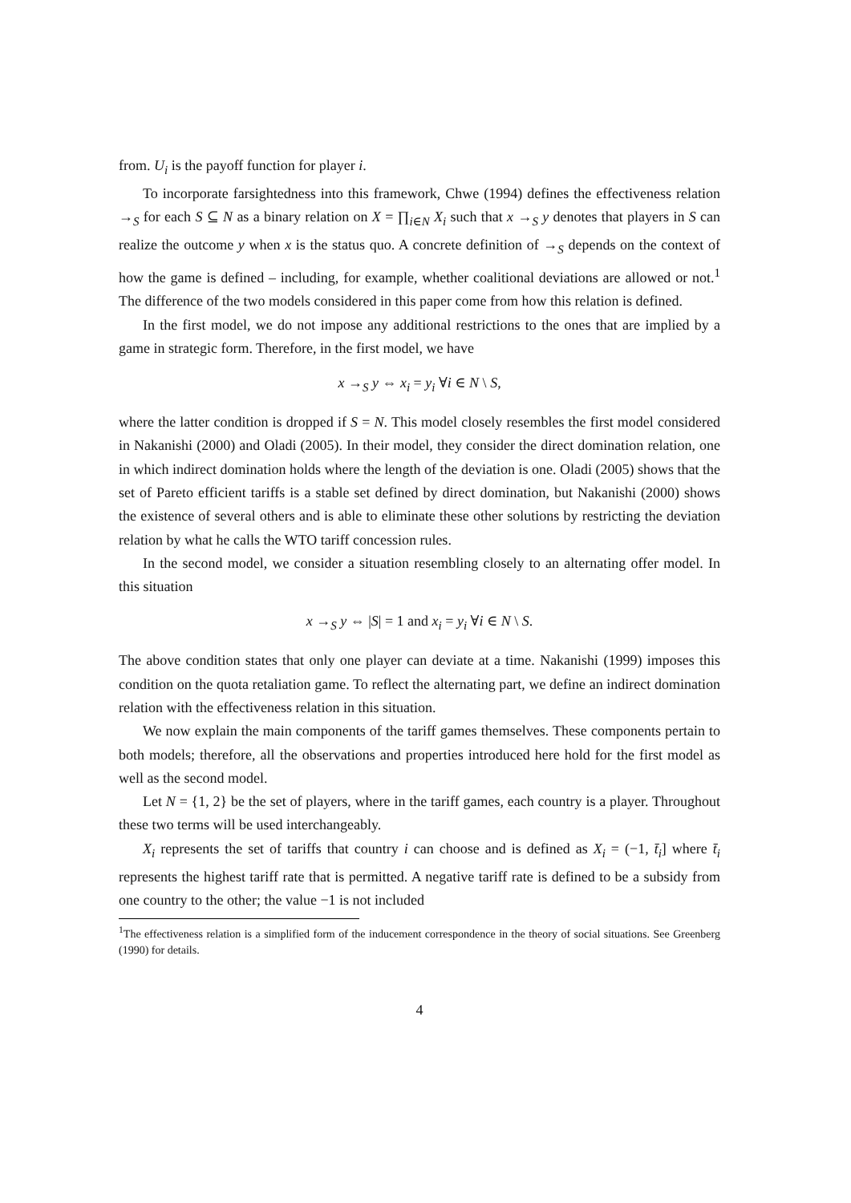from. U<sub>i</sub> is the payoff function for player i.
To incorporate farsightedness into this framework, Chwe (1994) defines the effectiveness relation →<sub>S</sub> for each S ⊆ N as a binary relation on X = ∏<sub>i∈N</sub> X<sub>i</sub> such that x →<sub>S</sub> y denotes that players in S can realize the outcome y when x is the status quo. A concrete definition of →<sub>S</sub> depends on the context of how the game is defined – including, for example, whether coalitional deviations are allowed or not.<sup>1</sup> The difference of the two models considered in this paper come from how this relation is defined.
In the first model, we do not impose any additional restrictions to the ones that are implied by a game in strategic form. Therefore, in the first model, we have
x →<sub>S</sub> y ⇔ x<sub>i</sub> = y<sub>i</sub> ∀i ∈ N \ S,
where the latter condition is dropped if S = N. This model closely resembles the first model considered in Nakanishi (2000) and Oladi (2005). In their model, they consider the direct domination relation, one in which indirect domination holds where the length of the deviation is one. Oladi (2005) shows that the set of Pareto efficient tariffs is a stable set defined by direct domination, but Nakanishi (2000) shows the existence of several others and is able to eliminate these other solutions by restricting the deviation relation by what he calls the WTO tariff concession rules.
In the second model, we consider a situation resembling closely to an alternating offer model. In this situation
x →<sub>S</sub> y ⇔ |S| = 1 and x<sub>i</sub> = y<sub>i</sub> ∀i ∈ N \ S.
The above condition states that only one player can deviate at a time. Nakanishi (1999) imposes this condition on the quota retaliation game. To reflect the alternating part, we define an indirect domination relation with the effectiveness relation in this situation.
We now explain the main components of the tariff games themselves. These components pertain to both models; therefore, all the observations and properties introduced here hold for the first model as well as the second model.
Let N = {1, 2} be the set of players, where in the tariff games, each country is a player. Throughout these two terms will be used interchangeably.
X<sub>i</sub> represents the set of tariffs that country i can choose and is defined as X<sub>i</sub> = (−1, t̄<sub>i</sub>] where t̄<sub>i</sub> represents the highest tariff rate that is permitted. A negative tariff rate is defined to be a subsidy from one country to the other; the value −1 is not included
<sup>1</sup> The effectiveness relation is a simplified form of the inducement correspondence in the theory of social situations. See Greenberg (1990) for details.
4